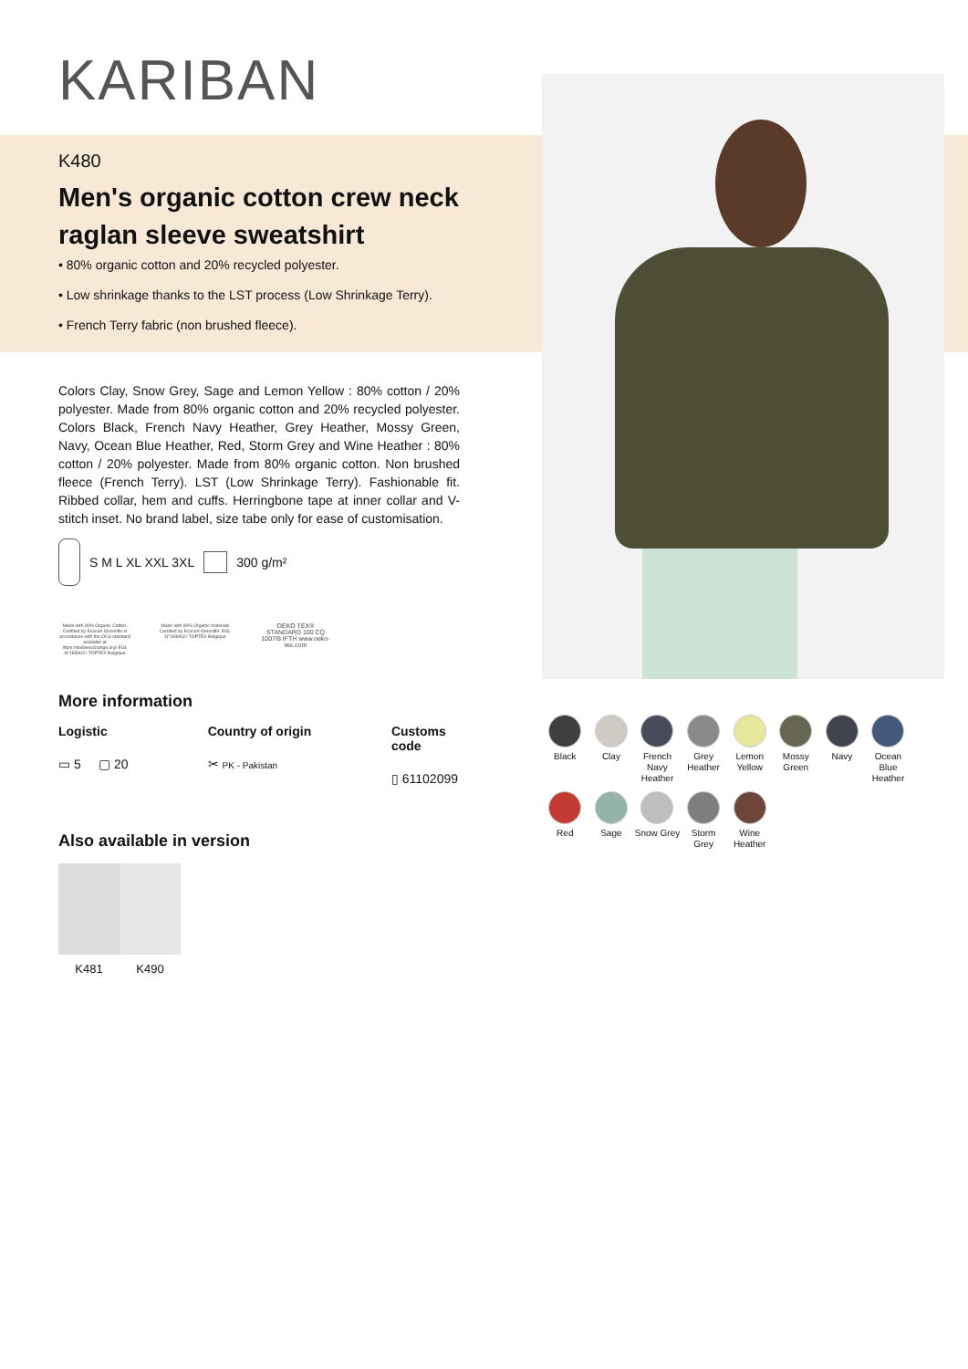KARIBAN
K480
Men's organic cotton crew neck raglan sleeve sweatshirt
• 80% organic cotton and 20% recycled polyester.
• Low shrinkage thanks to the LST process (Low Shrinkage Terry).
• French Terry fabric (non brushed fleece).
Colors Clay, Snow Grey, Sage and Lemon Yellow : 80% cotton / 20% polyester. Made from 80% organic cotton and 20% recycled polyester. Colors Black, French Navy Heather, Grey Heather, Mossy Green, Navy, Ocean Blue Heather, Red, Storm Grey and Wine Heather : 80% cotton / 20% polyester. Made from 80% organic cotton. Non brushed fleece (French Terry). LST (Low Shrinkage Terry). Fashionable fit. Ribbed collar, hem and cuffs. Herringbone tape at inner collar and V-stitch inset. No brand label, size tabe only for ease of customisation.
S M L XL XXL 3XL 300 g/m²
Made with 80% Organic Cotton. Certified by Ecocert Greenlife in accordance with the OCS standard available at https://textileexchange.org/ EGL N°183963 / TOPTEX Belgique
Made with 80% Organic materials Certified by Ecocert Greenlife. EGL N°183963 / TOPTEX Belgique
OEKO TEX® STANDARD 100 CQ 1007/8 IFTH www.oeko-tex.com
More information
Logistic
▭ 5 ▢ 20
Country of origin
✂ PK - Pakistan
Customs code
▯ 61102099
Also available in version
K481 K490
Black
Clay
French Navy Heather
Grey Heather
Lemon Yellow
Mossy Green
Navy
Ocean Blue Heather
Red
Sage
Snow Grey
Storm Grey
Wine Heather